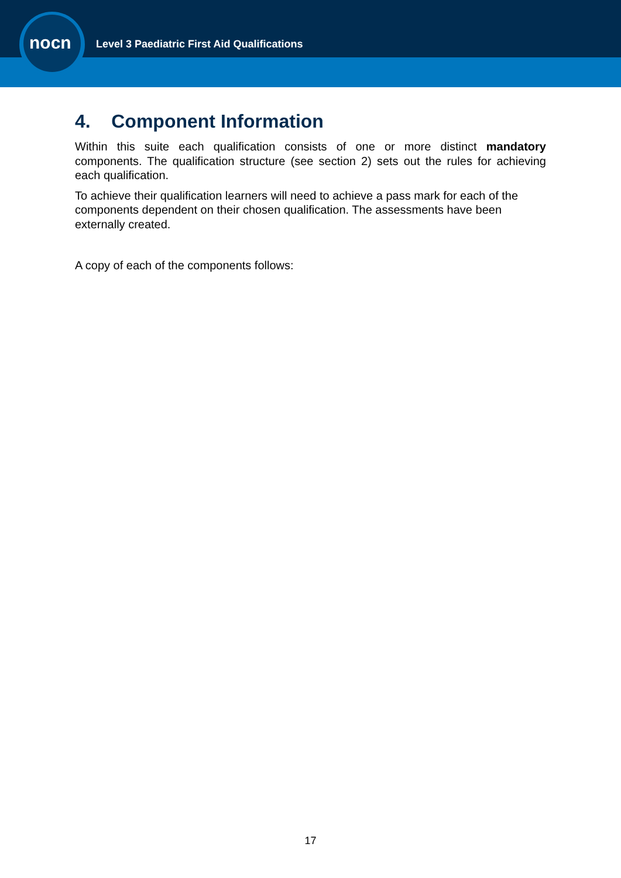nocn
Level 3 Paediatric First Aid Qualifications
4. Component Information
Within this suite each qualification consists of one or more distinct mandatory components. The qualification structure (see section 2) sets out the rules for achieving each qualification.
To achieve their qualification learners will need to achieve a pass mark for each of the components dependent on their chosen qualification. The assessments have been externally created.
A copy of each of the components follows:
17